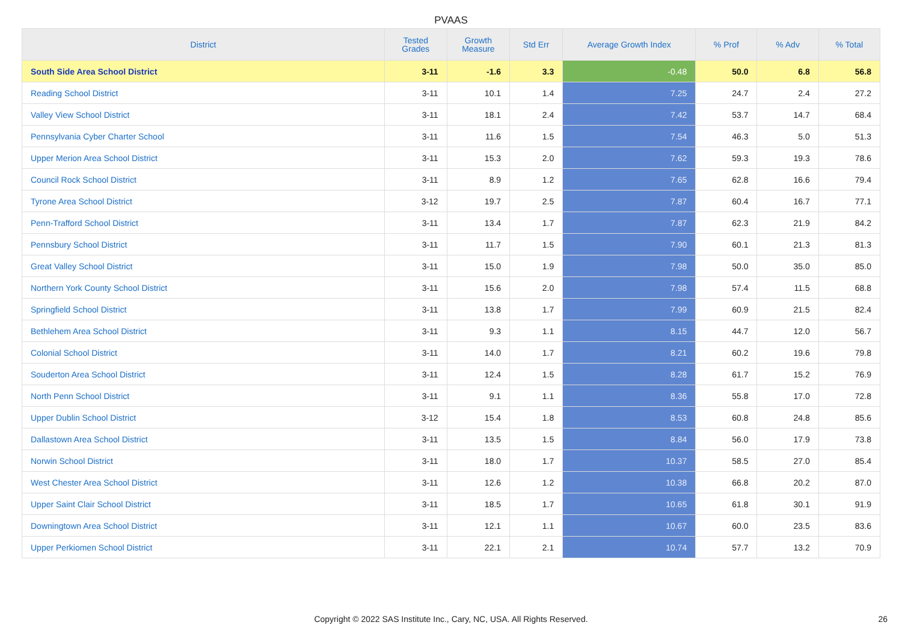PVAAS
| District | Tested Grades | Growth Measure | Std Err | Average Growth Index | % Prof | % Adv | % Total |
| --- | --- | --- | --- | --- | --- | --- | --- |
| South Side Area School District | 3-11 | -1.6 | 3.3 | -0.48 | 50.0 | 6.8 | 56.8 |
| Reading School District | 3-11 | 10.1 | 1.4 | 7.25 | 24.7 | 2.4 | 27.2 |
| Valley View School District | 3-11 | 18.1 | 2.4 | 7.42 | 53.7 | 14.7 | 68.4 |
| Pennsylvania Cyber Charter School | 3-11 | 11.6 | 1.5 | 7.54 | 46.3 | 5.0 | 51.3 |
| Upper Merion Area School District | 3-11 | 15.3 | 2.0 | 7.62 | 59.3 | 19.3 | 78.6 |
| Council Rock School District | 3-11 | 8.9 | 1.2 | 7.65 | 62.8 | 16.6 | 79.4 |
| Tyrone Area School District | 3-12 | 19.7 | 2.5 | 7.87 | 60.4 | 16.7 | 77.1 |
| Penn-Trafford School District | 3-11 | 13.4 | 1.7 | 7.87 | 62.3 | 21.9 | 84.2 |
| Pennsbury School District | 3-11 | 11.7 | 1.5 | 7.90 | 60.1 | 21.3 | 81.3 |
| Great Valley School District | 3-11 | 15.0 | 1.9 | 7.98 | 50.0 | 35.0 | 85.0 |
| Northern York County School District | 3-11 | 15.6 | 2.0 | 7.98 | 57.4 | 11.5 | 68.8 |
| Springfield School District | 3-11 | 13.8 | 1.7 | 7.99 | 60.9 | 21.5 | 82.4 |
| Bethlehem Area School District | 3-11 | 9.3 | 1.1 | 8.15 | 44.7 | 12.0 | 56.7 |
| Colonial School District | 3-11 | 14.0 | 1.7 | 8.21 | 60.2 | 19.6 | 79.8 |
| Souderton Area School District | 3-11 | 12.4 | 1.5 | 8.28 | 61.7 | 15.2 | 76.9 |
| North Penn School District | 3-11 | 9.1 | 1.1 | 8.36 | 55.8 | 17.0 | 72.8 |
| Upper Dublin School District | 3-12 | 15.4 | 1.8 | 8.53 | 60.8 | 24.8 | 85.6 |
| Dallastown Area School District | 3-11 | 13.5 | 1.5 | 8.84 | 56.0 | 17.9 | 73.8 |
| Norwin School District | 3-11 | 18.0 | 1.7 | 10.37 | 58.5 | 27.0 | 85.4 |
| West Chester Area School District | 3-11 | 12.6 | 1.2 | 10.38 | 66.8 | 20.2 | 87.0 |
| Upper Saint Clair School District | 3-11 | 18.5 | 1.7 | 10.65 | 61.8 | 30.1 | 91.9 |
| Downingtown Area School District | 3-11 | 12.1 | 1.1 | 10.67 | 60.0 | 23.5 | 83.6 |
| Upper Perkiomen School District | 3-11 | 22.1 | 2.1 | 10.74 | 57.7 | 13.2 | 70.9 |
Copyright © 2022 SAS Institute Inc., Cary, NC, USA. All Rights Reserved. 26